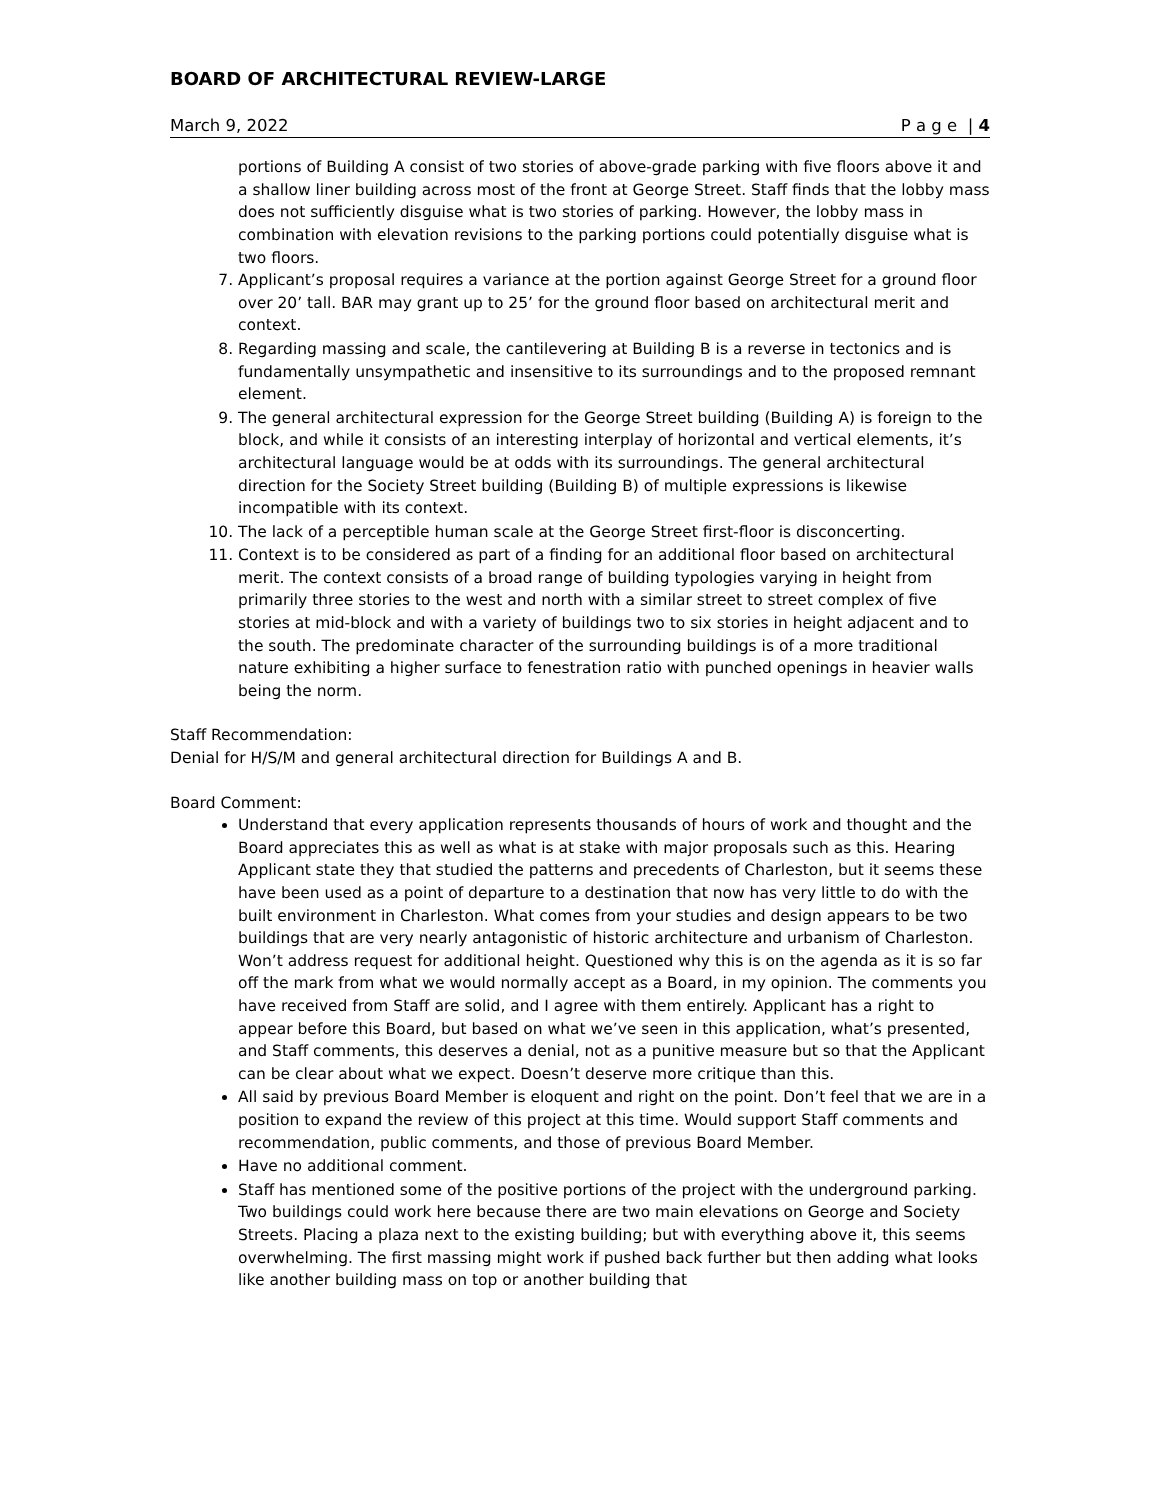BOARD OF ARCHITECTURAL REVIEW-LARGE
March 9, 2022 P a g e | 4
portions of Building A consist of two stories of above-grade parking with five floors above it and a shallow liner building across most of the front at George Street. Staff finds that the lobby mass does not sufficiently disguise what is two stories of parking. However, the lobby mass in combination with elevation revisions to the parking portions could potentially disguise what is two floors.
7. Applicant’s proposal requires a variance at the portion against George Street for a ground floor over 20’ tall. BAR may grant up to 25’ for the ground floor based on architectural merit and context.
8. Regarding massing and scale, the cantilevering at Building B is a reverse in tectonics and is fundamentally unsympathetic and insensitive to its surroundings and to the proposed remnant element.
9. The general architectural expression for the George Street building (Building A) is foreign to the block, and while it consists of an interesting interplay of horizontal and vertical elements, it’s architectural language would be at odds with its surroundings. The general architectural direction for the Society Street building (Building B) of multiple expressions is likewise incompatible with its context.
10. The lack of a perceptible human scale at the George Street first-floor is disconcerting.
11. Context is to be considered as part of a finding for an additional floor based on architectural merit. The context consists of a broad range of building typologies varying in height from primarily three stories to the west and north with a similar street to street complex of five stories at mid-block and with a variety of buildings two to six stories in height adjacent and to the south. The predominate character of the surrounding buildings is of a more traditional nature exhibiting a higher surface to fenestration ratio with punched openings in heavier walls being the norm.
Staff Recommendation:
Denial for H/S/M and general architectural direction for Buildings A and B.
Board Comment:
Understand that every application represents thousands of hours of work and thought and the Board appreciates this as well as what is at stake with major proposals such as this. Hearing Applicant state they that studied the patterns and precedents of Charleston, but it seems these have been used as a point of departure to a destination that now has very little to do with the built environment in Charleston. What comes from your studies and design appears to be two buildings that are very nearly antagonistic of historic architecture and urbanism of Charleston. Won’t address request for additional height. Questioned why this is on the agenda as it is so far off the mark from what we would normally accept as a Board, in my opinion. The comments you have received from Staff are solid, and I agree with them entirely. Applicant has a right to appear before this Board, but based on what we’ve seen in this application, what’s presented, and Staff comments, this deserves a denial, not as a punitive measure but so that the Applicant can be clear about what we expect. Doesn’t deserve more critique than this.
All said by previous Board Member is eloquent and right on the point. Don’t feel that we are in a position to expand the review of this project at this time. Would support Staff comments and recommendation, public comments, and those of previous Board Member.
Have no additional comment.
Staff has mentioned some of the positive portions of the project with the underground parking. Two buildings could work here because there are two main elevations on George and Society Streets. Placing a plaza next to the existing building; but with everything above it, this seems overwhelming. The first massing might work if pushed back further but then adding what looks like another building mass on top or another building that